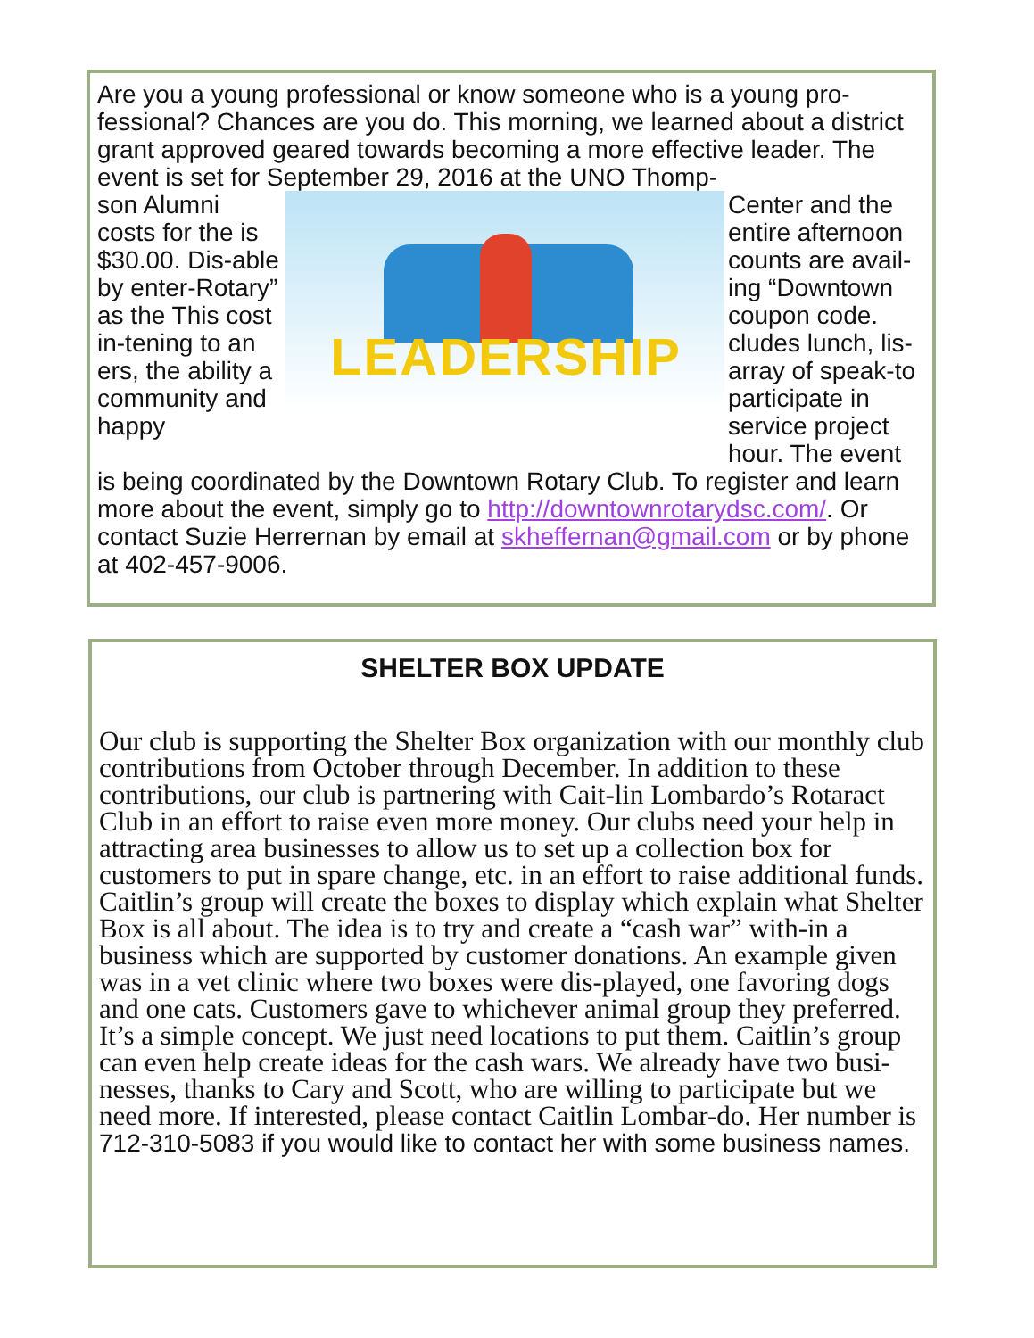Are you a young professional or know someone who is a young pro-fessional? Chances are you do. This morning, we learned about a district grant approved geared towards becoming a more effective leader. The event is set for September 29, 2016 at the UNO Thomp-
son Alumni costs for the is $30.00. Dis-able by enter-Rotary” as the This cost in-tening to an ers, the ability a community and happy
LEADERSHIP
Center and the entire afternoon counts are avail-ing “Downtown coupon code. cludes lunch, lis-array of speak-to participate in service project hour. The event
is being coordinated by the Downtown Rotary Club. To register and learn more about the event, simply go to http://downtownrotarydsc.com/. Or contact Suzie Herrernan by email at skheffernan@gmail.com or by phone at 402-457-9006.
SHELTER BOX UPDATE
Our club is supporting the Shelter Box organization with our monthly club contributions from October through December. In addition to these contributions, our club is partnering with Cait-lin Lombardo’s Rotaract Club in an effort to raise even more money. Our clubs need your help in attracting area businesses to allow us to set up a collection box for customers to put in spare change, etc. in an effort to raise additional funds. Caitlin’s group will create the boxes to display which explain what Shelter Box is all about. The idea is to try and create a “cash war” with-in a business which are supported by customer donations. An example given was in a vet clinic where two boxes were dis-played, one favoring dogs and one cats. Customers gave to whichever animal group they preferred. It’s a simple concept. We just need locations to put them. Caitlin’s group can even help create ideas for the cash wars. We already have two busi-nesses, thanks to Cary and Scott, who are willing to participate but we need more. If interested, please contact Caitlin Lombar-do. Her number is 712-310-5083 if you would like to contact her with some business names.